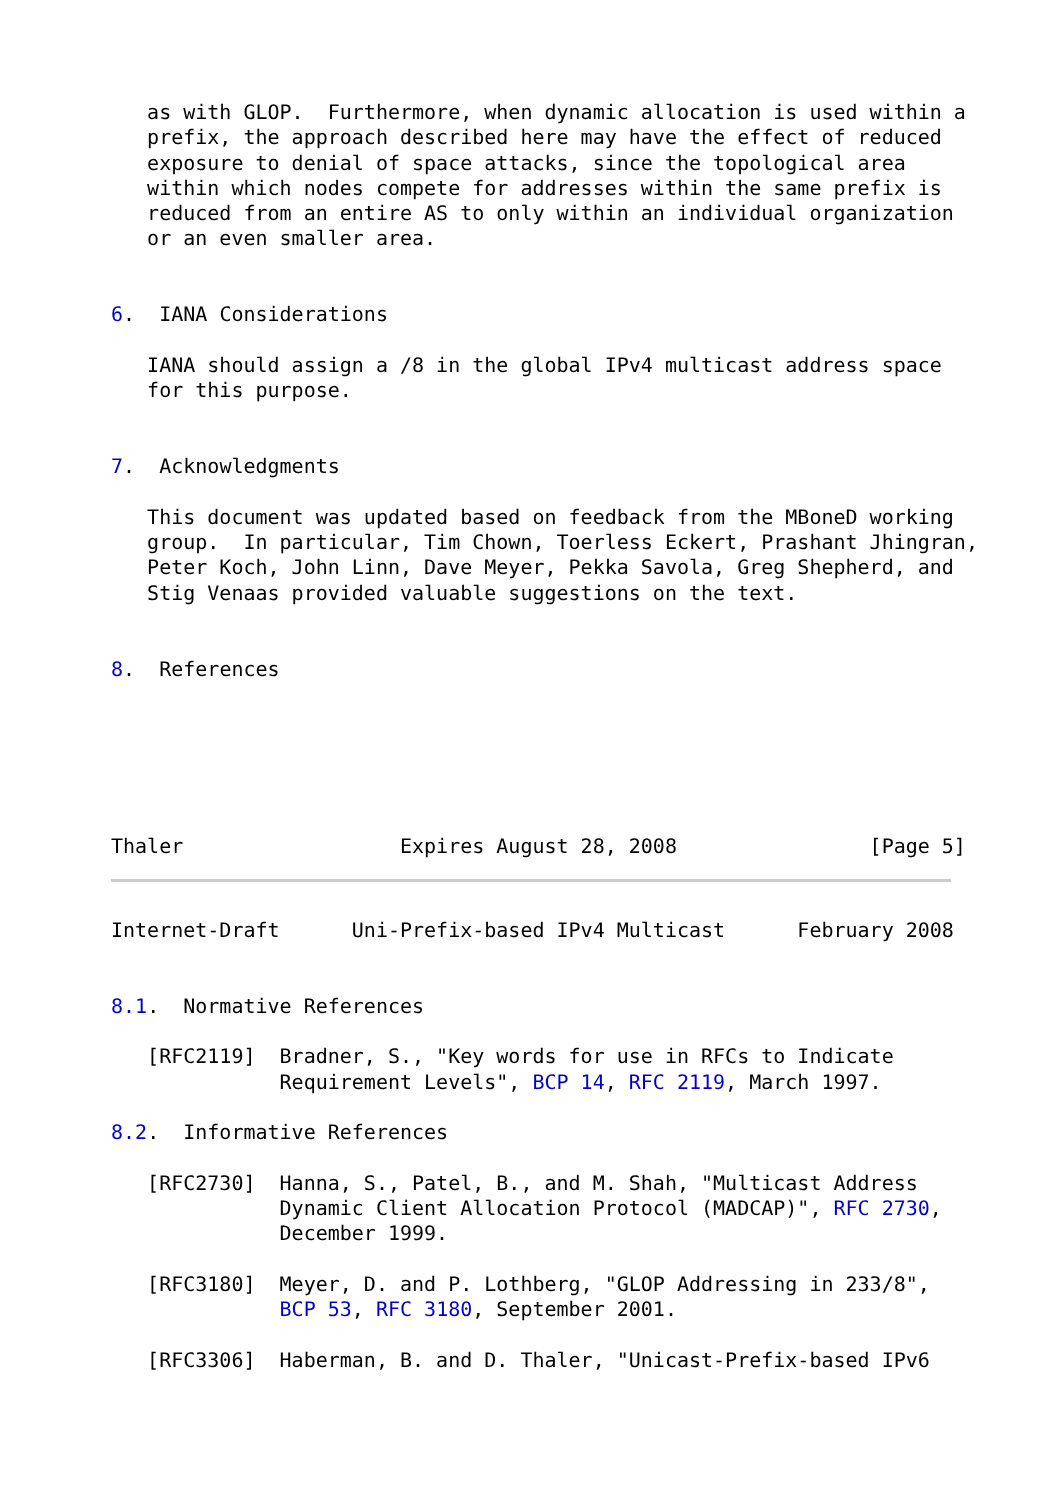as with GLOP.  Furthermore, when dynamic allocation is used within a
   prefix, the approach described here may have the effect of reduced
   exposure to denial of space attacks, since the topological area
   within which nodes compete for addresses within the same prefix is
   reduced from an entire AS to only within an individual organization
   or an even smaller area.


6.  IANA Considerations

   IANA should assign a /8 in the global IPv4 multicast address space
   for this purpose.


7.  Acknowledgments

   This document was updated based on feedback from the MBoneD working
   group.  In particular, Tim Chown, Toerless Eckert, Prashant Jhingran,
   Peter Koch, John Linn, Dave Meyer, Pekka Savola, Greg Shepherd, and
   Stig Venaas provided valuable suggestions on the text.


8.  References






Thaler                  Expires August 28, 2008                [Page 5]
Internet-Draft      Uni-Prefix-based IPv4 Multicast      February 2008


8.1.  Normative References

   [RFC2119]  Bradner, S., "Key words for use in RFCs to Indicate
              Requirement Levels", BCP 14, RFC 2119, March 1997.

8.2.  Informative References

   [RFC2730]  Hanna, S., Patel, B., and M. Shah, "Multicast Address
              Dynamic Client Allocation Protocol (MADCAP)", RFC 2730,
              December 1999.

   [RFC3180]  Meyer, D. and P. Lothberg, "GLOP Addressing in 233/8",
              BCP 53, RFC 3180, September 2001.

   [RFC3306]  Haberman, B. and D. Thaler, "Unicast-Prefix-based IPv6